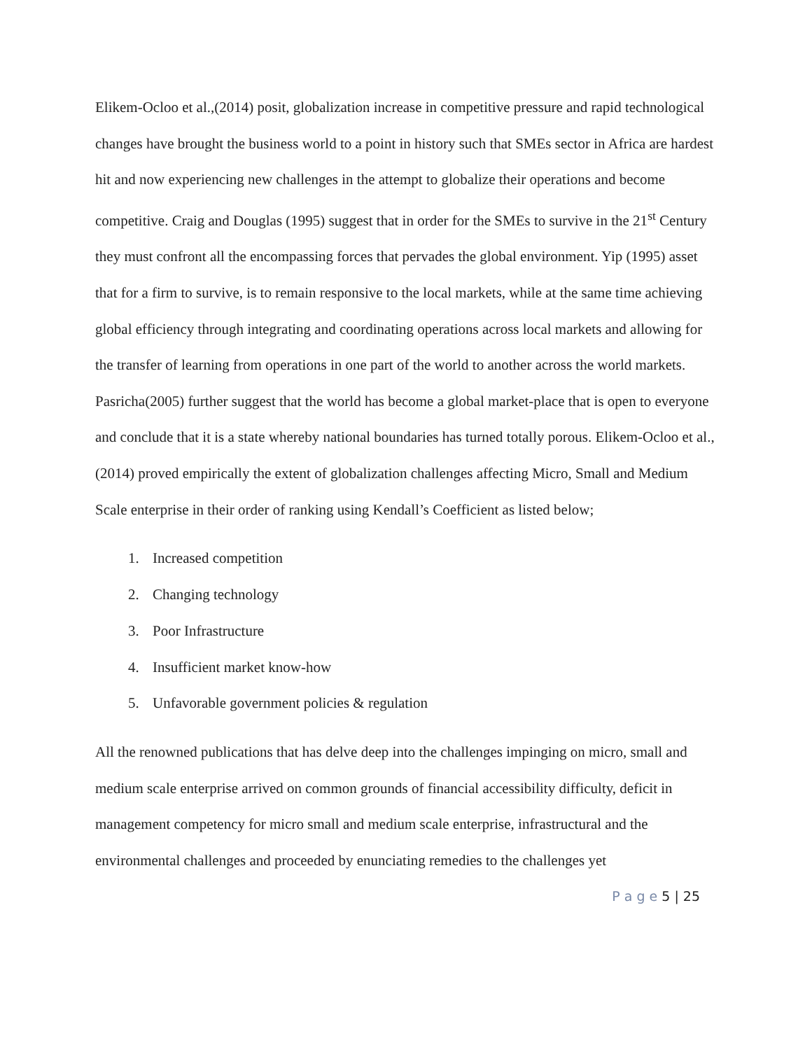Elikem-Ocloo et al.,(2014) posit, globalization increase in competitive pressure and rapid technological changes have brought the business world to a point in history such that SMEs sector in Africa are hardest hit and now experiencing new challenges in the attempt to globalize their operations and become competitive. Craig and Douglas (1995) suggest that in order for the SMEs to survive in the 21<sup>st</sup> Century they must confront all the encompassing forces that pervades the global environment. Yip (1995) asset that for a firm to survive, is to remain responsive to the local markets, while at the same time achieving global efficiency through integrating and coordinating operations across local markets and allowing for the transfer of learning from operations in one part of the world to another across the world markets. Pasricha(2005) further suggest that the world has become a global market-place that is open to everyone and conclude that it is a state whereby national boundaries has turned totally porous. Elikem-Ocloo et al.,(2014) proved empirically the extent of globalization challenges affecting Micro, Small and Medium Scale enterprise in their order of ranking using Kendall’s Coefficient as listed below;
1. Increased competition
2. Changing technology
3. Poor Infrastructure
4. Insufficient market know-how
5. Unfavorable government policies & regulation
All the renowned publications that has delve deep into the challenges impinging on micro, small and medium scale enterprise arrived on common grounds of financial accessibility difficulty, deficit in management competency for micro small and medium scale enterprise, infrastructural and the environmental challenges and proceeded by enunciating remedies to the challenges yet
P a g e 5 | 25